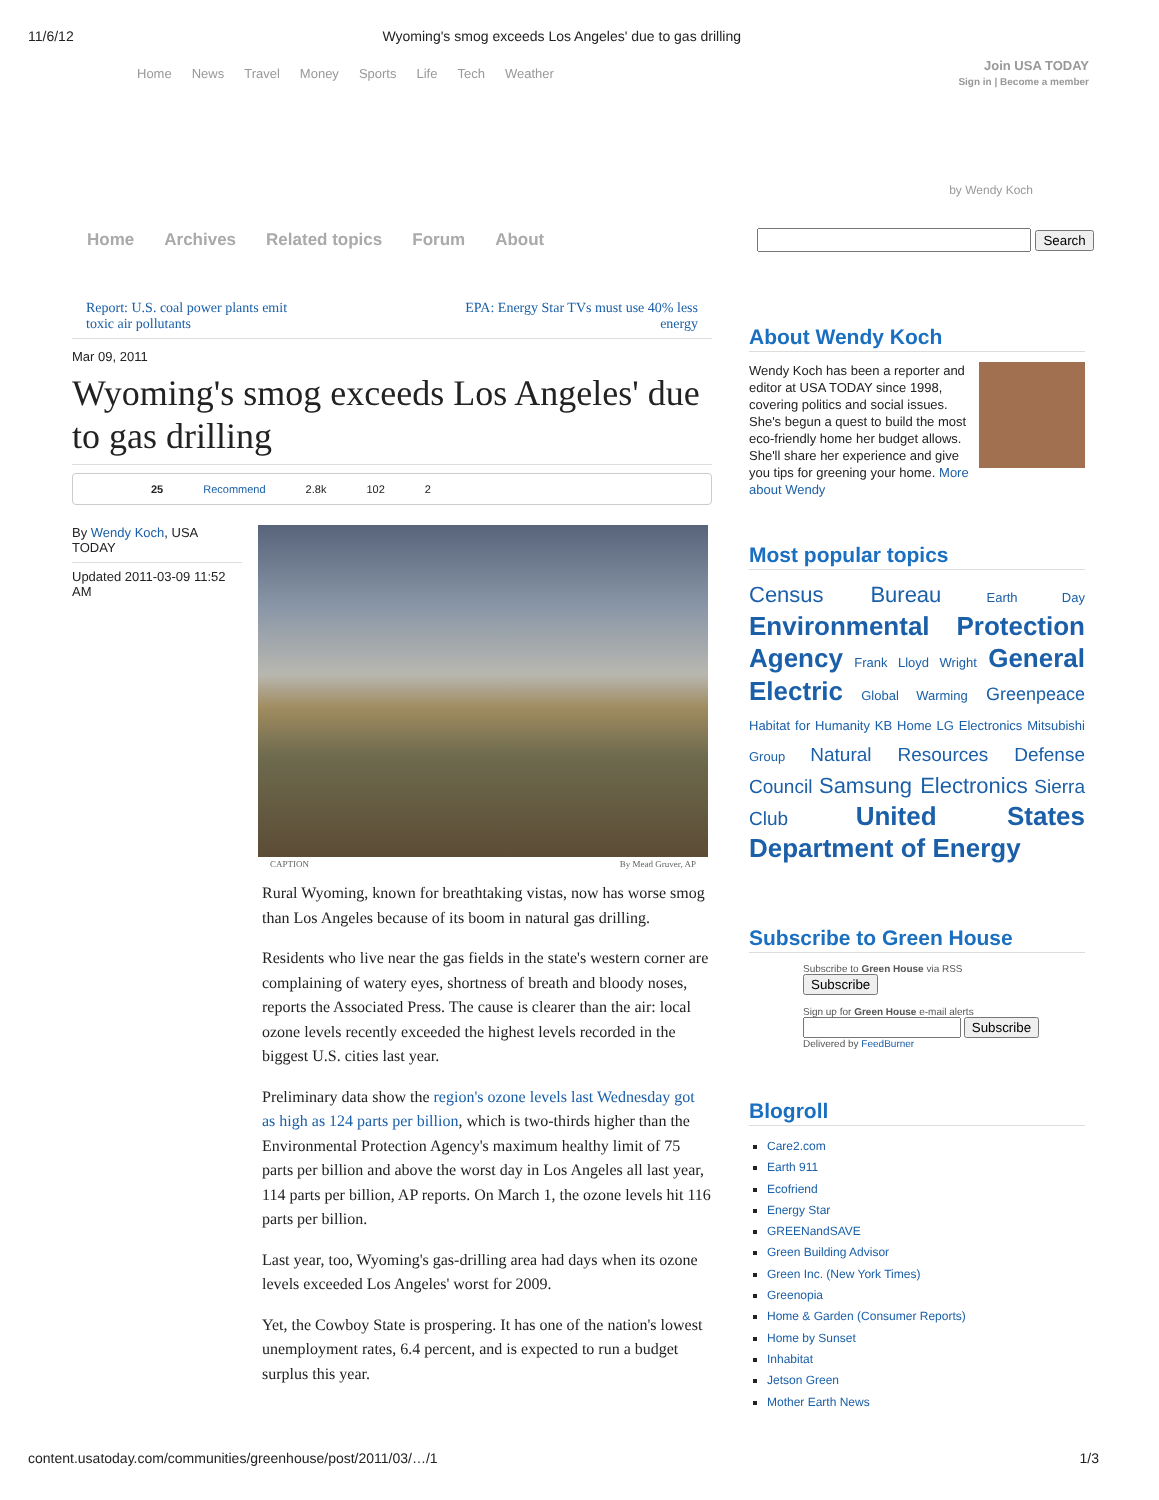11/6/12 Wyoming's smog exceeds Los Angeles' due to gas drilling
Home News Travel Money Sports Life Tech Weather
Join USA TODAY
Sign in | Become a member
by Wendy Koch
Home Archives Related topics Forum About
Search
Report: U.S. coal power plants emit
toxic air pollutants EPA: Energy Star TVs must use 40% less
energy
Mar 09, 2011
Wyoming's smog exceeds Los Angeles' due to gas drilling
25 Recommend 2.8k 102 2
By Wendy Koch, USA TODAY
Updated 2011-03-09 11:52 AM
CAPTION By Mead Gruver, AP
Rural Wyoming, known for breathtaking vistas, now has worse smog than Los Angeles because of its boom in natural gas drilling.
Residents who live near the gas fields in the state's western corner are complaining of watery eyes, shortness of breath and bloody noses, reports the Associated Press. The cause is clearer than the air: local ozone levels recently exceeded the highest levels recorded in the biggest U.S. cities last year.
Preliminary data show the region's ozone levels last Wednesday got as high as 124 parts per billion, which is two-thirds higher than the Environmental Protection Agency's maximum healthy limit of 75 parts per billion and above the worst day in Los Angeles all last year, 114 parts per billion, AP reports. On March 1, the ozone levels hit 116 parts per billion.
Last year, too, Wyoming's gas-drilling area had days when its ozone levels exceeded Los Angeles' worst for 2009.
Yet, the Cowboy State is prospering. It has one of the nation's lowest unemployment rates, 6.4 percent, and is expected to run a budget surplus this year.
About Wendy Koch
Wendy Koch has been a reporter and editor at USA TODAY since 1998, covering politics and social issues. She's begun a quest to build the most eco-friendly home her budget allows. She'll share her experience and give you tips for greening your home. More about Wendy
Most popular topics
Census Bureau Earth Day Environmental Protection Agency Frank Lloyd Wright General Electric Global Warming Greenpeace Habitat for Humanity KB Home LG Electronics Mitsubishi Group Natural Resources Defense Council Samsung Electronics Sierra Club United States Department of Energy
Subscribe to Green House
Subscribe to Green House via RSS
Subscribe
Sign up for Green House e-mail alerts
Subscribe
Delivered by FeedBurner
Blogroll
Care2.com
Earth 911
Ecofriend
Energy Star
GREENandSAVE
Green Building Advisor
Green Inc. (New York Times)
Greenopia
Home & Garden (Consumer Reports)
Home by Sunset
Inhabitat
Jetson Green
Mother Earth News
content.usatoday.com/communities/greenhouse/post/2011/03/…/1 1/3